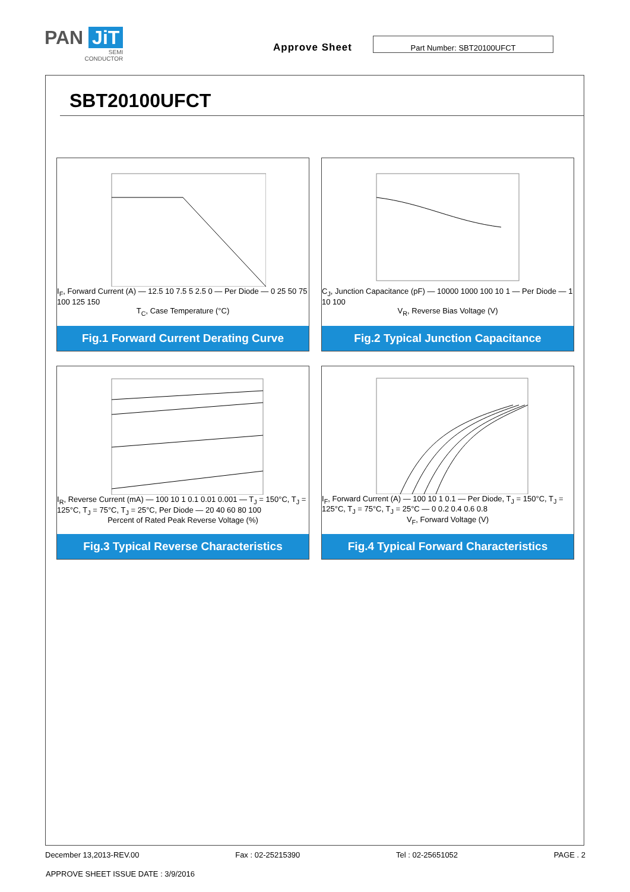PAN JiT
SEMI
CONDUCTOR
Approve Sheet
Part Number: SBT20100UFCT
SBT20100UFCT
I<sub>F</sub>, Forward Current (A) — 12.5 10 7.5 5 2.5 0 — Per Diode — 0 25 50 75 100 125 150
T<sub>C</sub>, Case Temperature (°C)
Fig.1 Forward Current Derating Curve
C<sub>J</sub>, Junction Capacitance (pF) — 10000 1000 100 10 1 — Per Diode — 1 10 100
V<sub>R</sub>, Reverse Bias Voltage (V)
Fig.2 Typical Junction Capacitance
I<sub>R</sub>, Reverse Current (mA) — 100 10 1 0.1 0.01 0.001 — T<sub>J</sub> = 150°C, T<sub>J</sub> = 125°C, T<sub>J</sub> = 75°C, T<sub>J</sub> = 25°C, Per Diode — 20 40 60 80 100
Percent of Rated Peak Reverse Voltage (%)
Fig.3 Typical Reverse Characteristics
I<sub>F</sub>, Forward Current (A) — 100 10 1 0.1 — Per Diode, T<sub>J</sub> = 150°C, T<sub>J</sub> = 125°C, T<sub>J</sub> = 75°C, T<sub>J</sub> = 25°C — 0 0.2 0.4 0.6 0.8
V<sub>F</sub>, Forward Voltage (V)
Fig.4 Typical Forward Characteristics
December 13,2013-REV.00 Fax : 02-25215390 Tel : 02-25651052 PAGE . 2
APPROVE SHEET ISSUE DATE : 3/9/2016